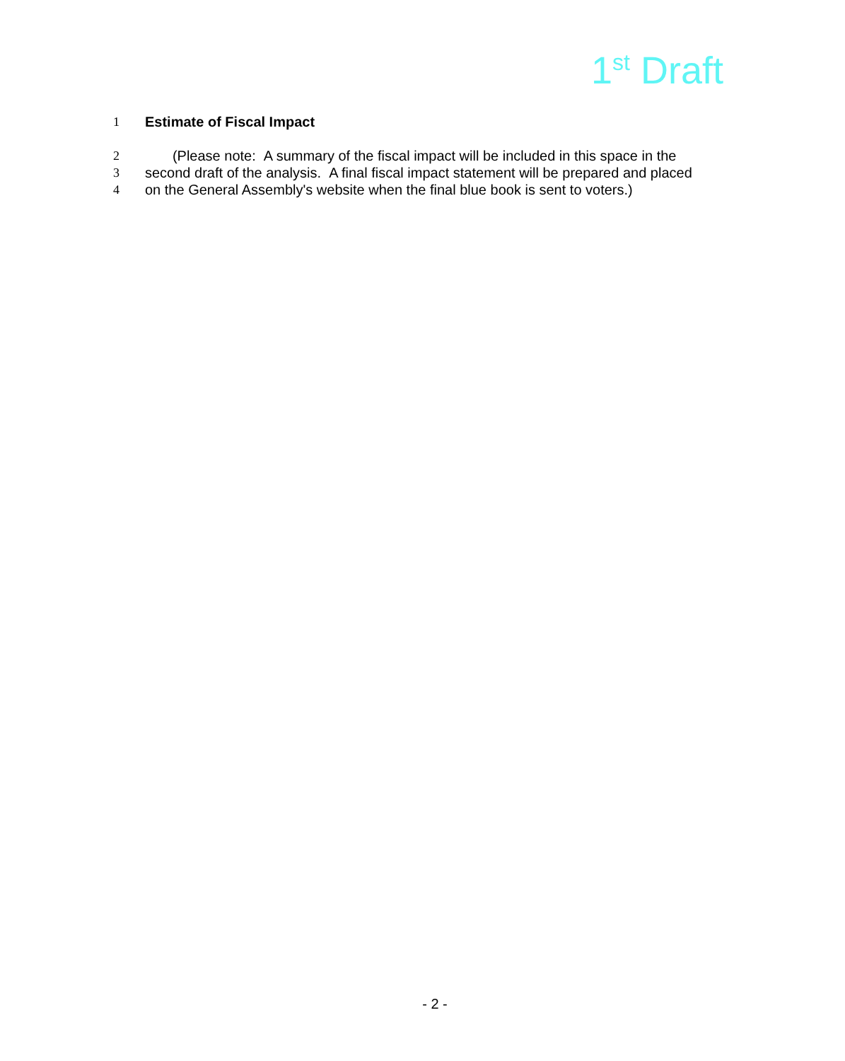1<sup>st</sup> Draft
1 Estimate of Fiscal Impact
2 (Please note: A summary of the fiscal impact will be included in this space in the
3 second draft of the analysis. A final fiscal impact statement will be prepared and placed
4 on the General Assembly's website when the final blue book is sent to voters.)
- 2 -